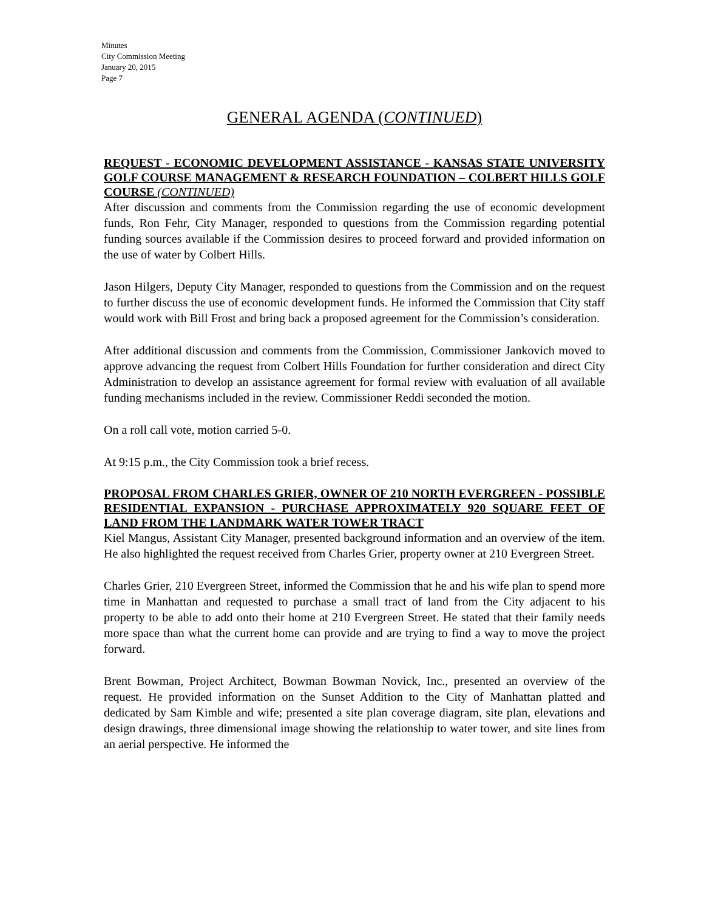Minutes
City Commission Meeting
January 20, 2015
Page 7
GENERAL AGENDA (CONTINUED)
REQUEST - ECONOMIC DEVELOPMENT ASSISTANCE - KANSAS STATE UNIVERSITY GOLF COURSE MANAGEMENT & RESEARCH FOUNDATION – COLBERT HILLS GOLF COURSE (CONTINUED)
After discussion and comments from the Commission regarding the use of economic development funds, Ron Fehr, City Manager, responded to questions from the Commission regarding potential funding sources available if the Commission desires to proceed forward and provided information on the use of water by Colbert Hills.
Jason Hilgers, Deputy City Manager, responded to questions from the Commission and on the request to further discuss the use of economic development funds. He informed the Commission that City staff would work with Bill Frost and bring back a proposed agreement for the Commission’s consideration.
After additional discussion and comments from the Commission, Commissioner Jankovich moved to approve advancing the request from Colbert Hills Foundation for further consideration and direct City Administration to develop an assistance agreement for formal review with evaluation of all available funding mechanisms included in the review. Commissioner Reddi seconded the motion.
On a roll call vote, motion carried 5-0.
At 9:15 p.m., the City Commission took a brief recess.
PROPOSAL FROM CHARLES GRIER, OWNER OF 210 NORTH EVERGREEN - POSSIBLE RESIDENTIAL EXPANSION - PURCHASE APPROXIMATELY 920 SQUARE FEET OF LAND FROM THE LANDMARK WATER TOWER TRACT
Kiel Mangus, Assistant City Manager, presented background information and an overview of the item. He also highlighted the request received from Charles Grier, property owner at 210 Evergreen Street.
Charles Grier, 210 Evergreen Street, informed the Commission that he and his wife plan to spend more time in Manhattan and requested to purchase a small tract of land from the City adjacent to his property to be able to add onto their home at 210 Evergreen Street. He stated that their family needs more space than what the current home can provide and are trying to find a way to move the project forward.
Brent Bowman, Project Architect, Bowman Bowman Novick, Inc., presented an overview of the request. He provided information on the Sunset Addition to the City of Manhattan platted and dedicated by Sam Kimble and wife; presented a site plan coverage diagram, site plan, elevations and design drawings, three dimensional image showing the relationship to water tower, and site lines from an aerial perspective. He informed the